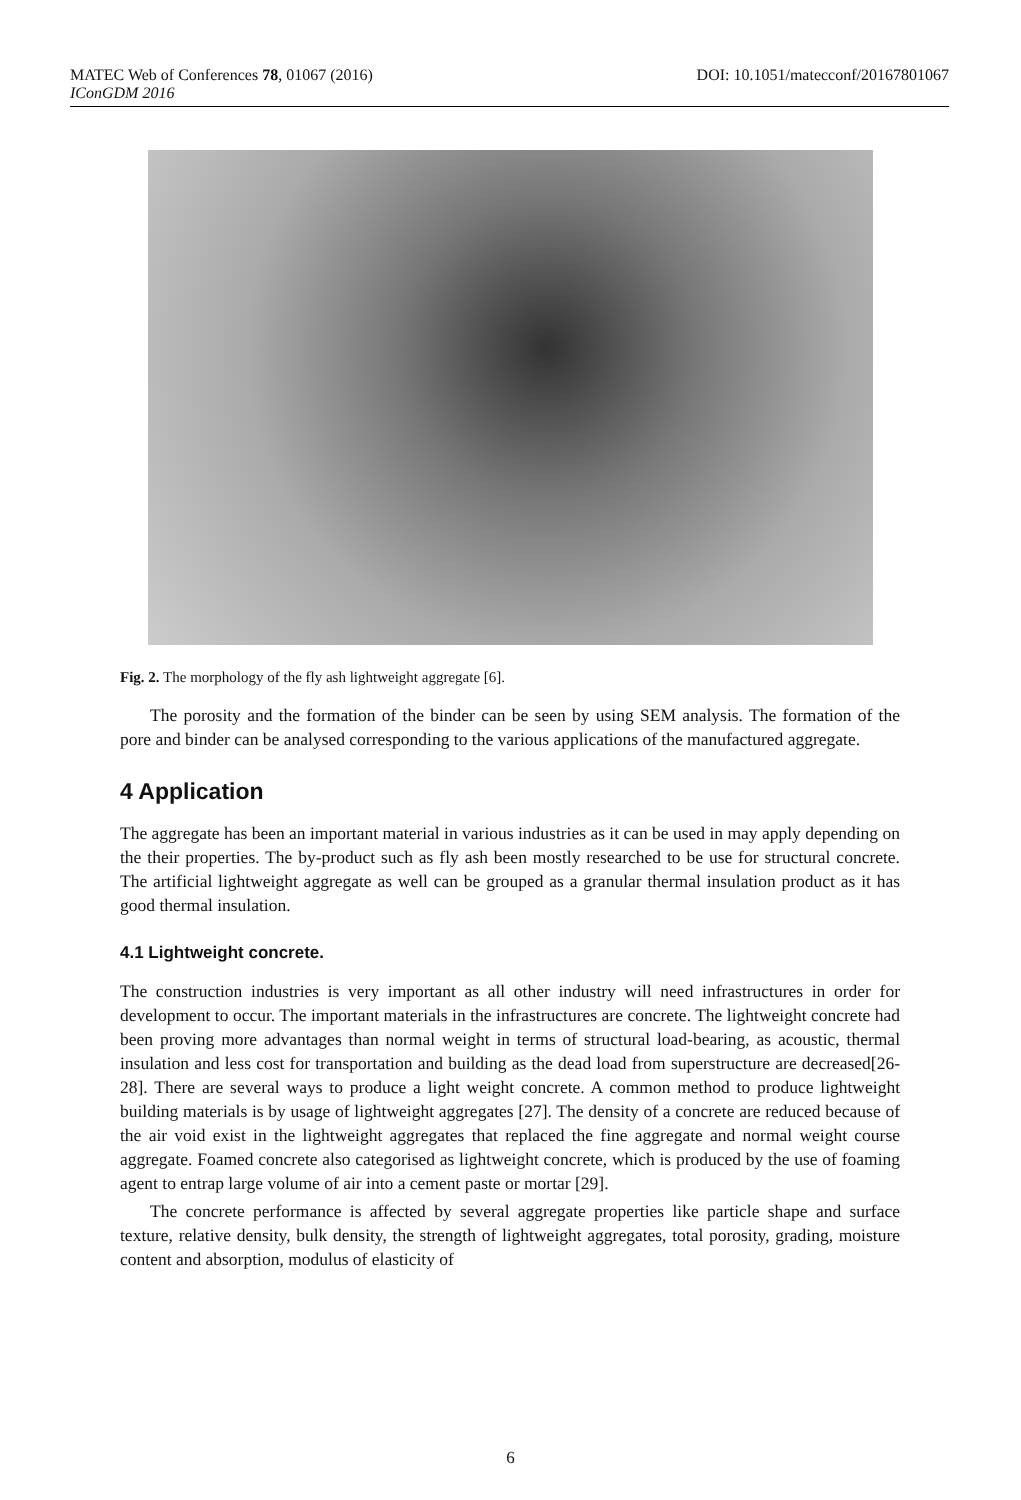MATEC Web of Conferences 78, 01067 (2016) DOI: 10.1051/matecconf/20167801067
IConGDM 2016
Fig. 2. The morphology of the fly ash lightweight aggregate [6].
The porosity and the formation of the binder can be seen by using SEM analysis. The formation of the pore and binder can be analysed corresponding to the various applications of the manufactured aggregate.
4 Application
The aggregate has been an important material in various industries as it can be used in may apply depending on the their properties. The by-product such as fly ash been mostly researched to be use for structural concrete. The artificial lightweight aggregate as well can be grouped as a granular thermal insulation product as it has good thermal insulation.
4.1 Lightweight concrete.
The construction industries is very important as all other industry will need infrastructures in order for development to occur. The important materials in the infrastructures are concrete. The lightweight concrete had been proving more advantages than normal weight in terms of structural load-bearing, as acoustic, thermal insulation and less cost for transportation and building as the dead load from superstructure are decreased[26-28]. There are several ways to produce a light weight concrete. A common method to produce lightweight building materials is by usage of lightweight aggregates [27]. The density of a concrete are reduced because of the air void exist in the lightweight aggregates that replaced the fine aggregate and normal weight course aggregate. Foamed concrete also categorised as lightweight concrete, which is produced by the use of foaming agent to entrap large volume of air into a cement paste or mortar [29].
The concrete performance is affected by several aggregate properties like particle shape and surface texture, relative density, bulk density, the strength of lightweight aggregates, total porosity, grading, moisture content and absorption, modulus of elasticity of
6